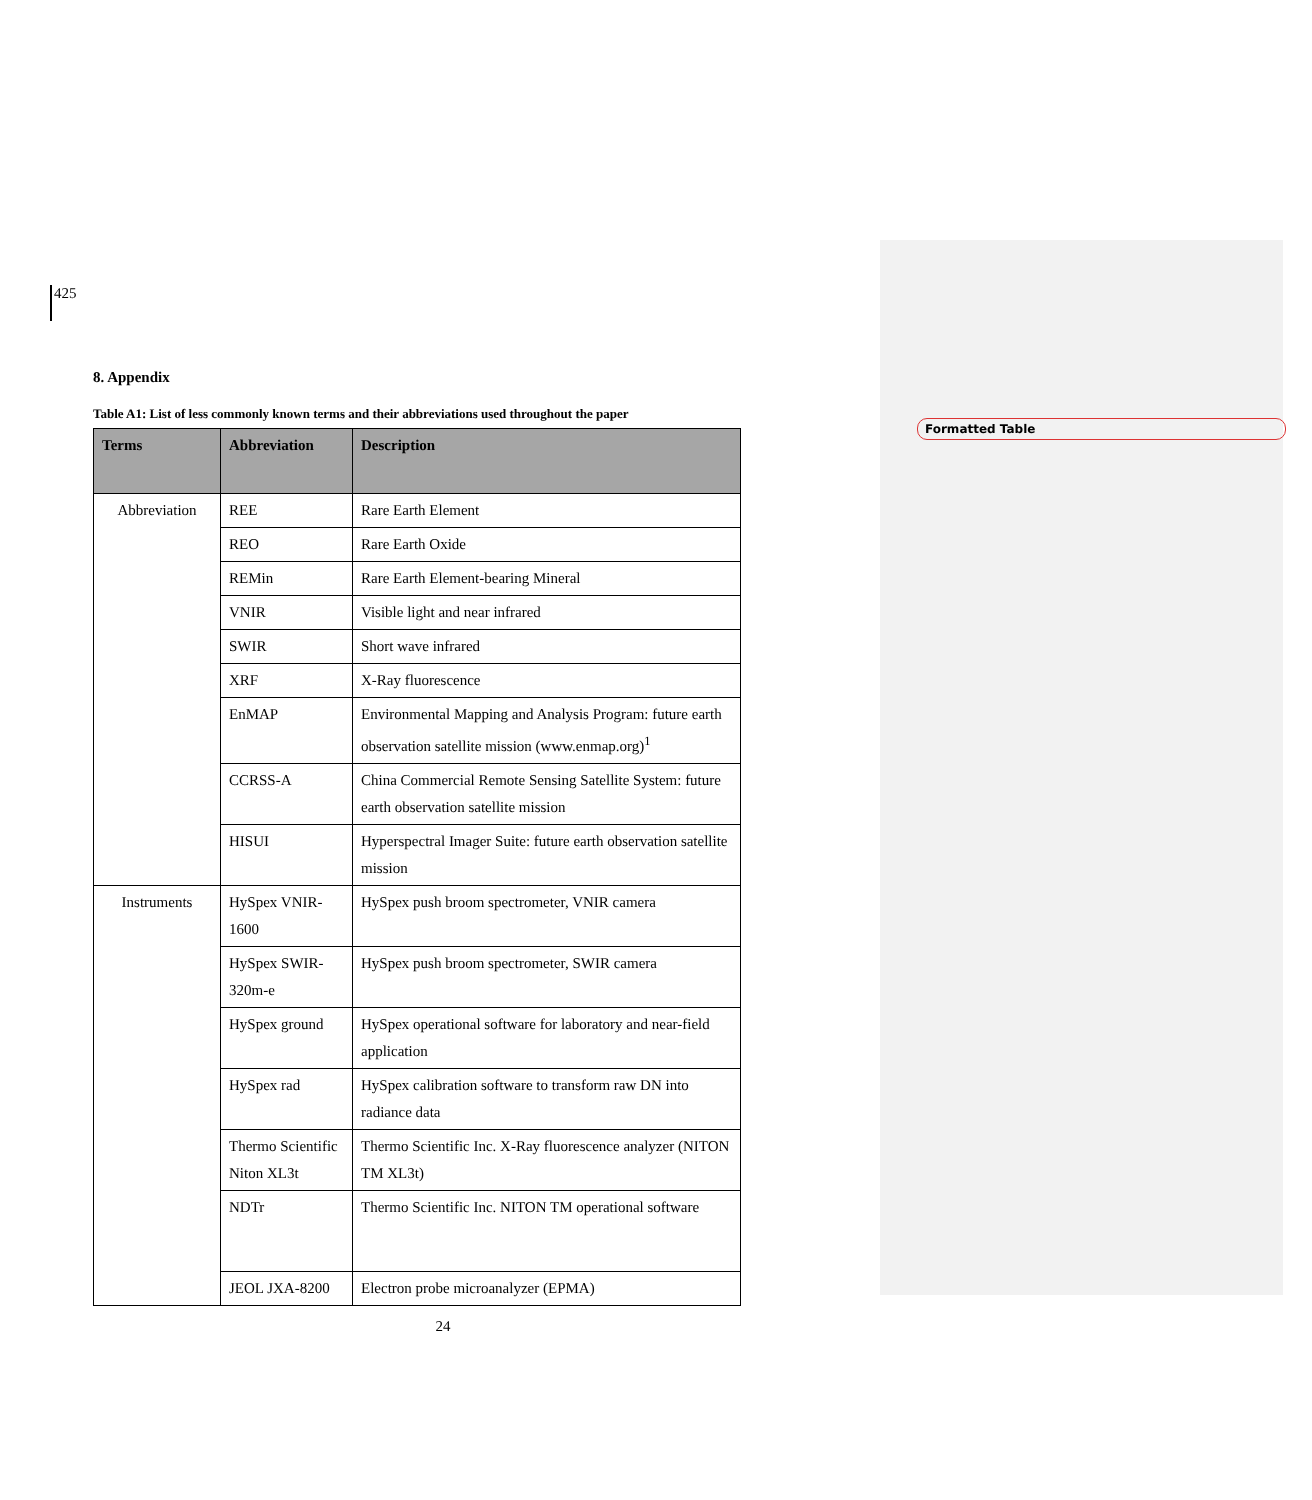Formatted Table
425
8. Appendix
Table A1: List of less commonly known terms and their abbreviations used throughout the paper
| Terms | Abbreviation | Description |
| --- | --- | --- |
| Abbreviation | REE | Rare Earth Element |
| | REO | Rare Earth Oxide |
| | REMin | Rare Earth Element-bearing Mineral |
| | VNIR | Visible light and near infrared |
| | SWIR | Short wave infrared |
| | XRF | X-Ray fluorescence |
| | EnMAP | Environmental Mapping and Analysis Program: future earth observation satellite mission (www.enmap.org)<sup>1</sup> |
| | CCRSS-A | China Commercial Remote Sensing Satellite System: future earth observation satellite mission |
| | HISUI | Hyperspectral Imager Suite: future earth observation satellite mission |
| Instruments | HySpex VNIR-1600 | HySpex push broom spectrometer, VNIR camera |
| | HySpex SWIR-320m-e | HySpex push broom spectrometer, SWIR camera |
| | HySpex ground | HySpex operational software for laboratory and near-field application |
| | HySpex rad | HySpex calibration software to transform raw DN into radiance data |
| | Thermo Scientific Niton XL3t | Thermo Scientific Inc. X-Ray fluorescence analyzer (NITON TM XL3t) |
| | NDTr | Thermo Scientific Inc. NITON TM operational software |
| | JEOL JXA-8200 | Electron probe microanalyzer (EPMA) |
24